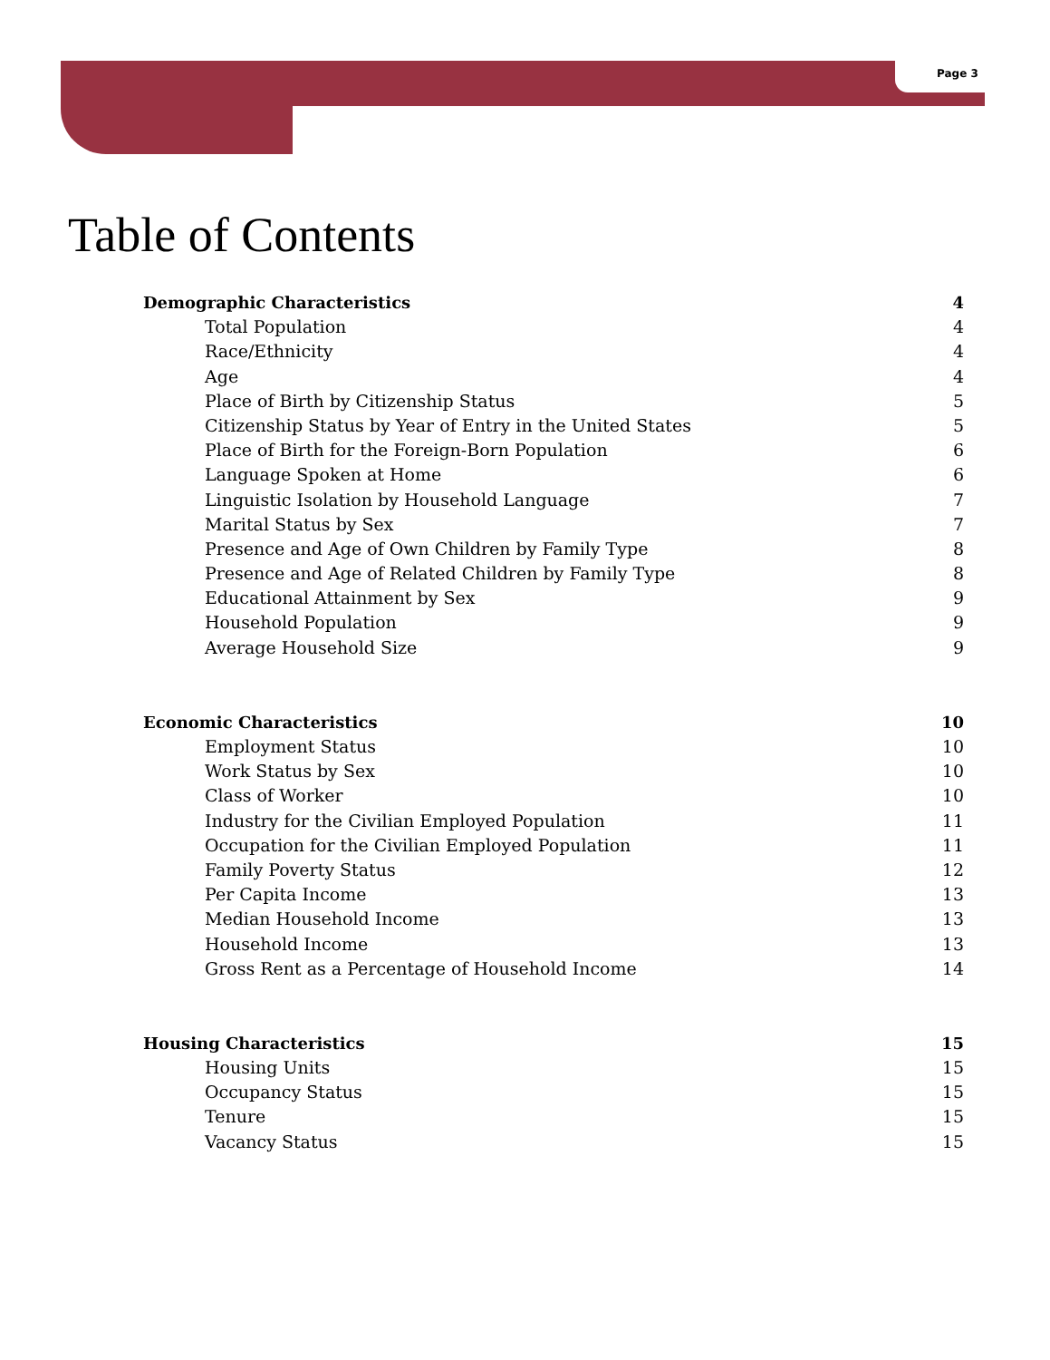Page 3
Table of Contents
Demographic Characteristics 4
Total Population 4
Race/Ethnicity 4
Age 4
Place of Birth by Citizenship Status 5
Citizenship Status by Year of Entry in the United States 5
Place of Birth for the Foreign-Born Population 6
Language Spoken at Home 6
Linguistic Isolation by Household Language 7
Marital Status by Sex 7
Presence and Age of Own Children by Family Type 8
Presence and Age of Related Children by Family Type 8
Educational Attainment by Sex 9
Household Population 9
Average Household Size 9
Economic Characteristics 10
Employment Status 10
Work Status by Sex 10
Class of Worker 10
Industry for the Civilian Employed Population 11
Occupation for the Civilian Employed Population 11
Family Poverty Status 12
Per Capita Income 13
Median Household Income 13
Household Income 13
Gross Rent as a Percentage of Household Income 14
Housing Characteristics 15
Housing Units 15
Occupancy Status 15
Tenure 15
Vacancy Status 15